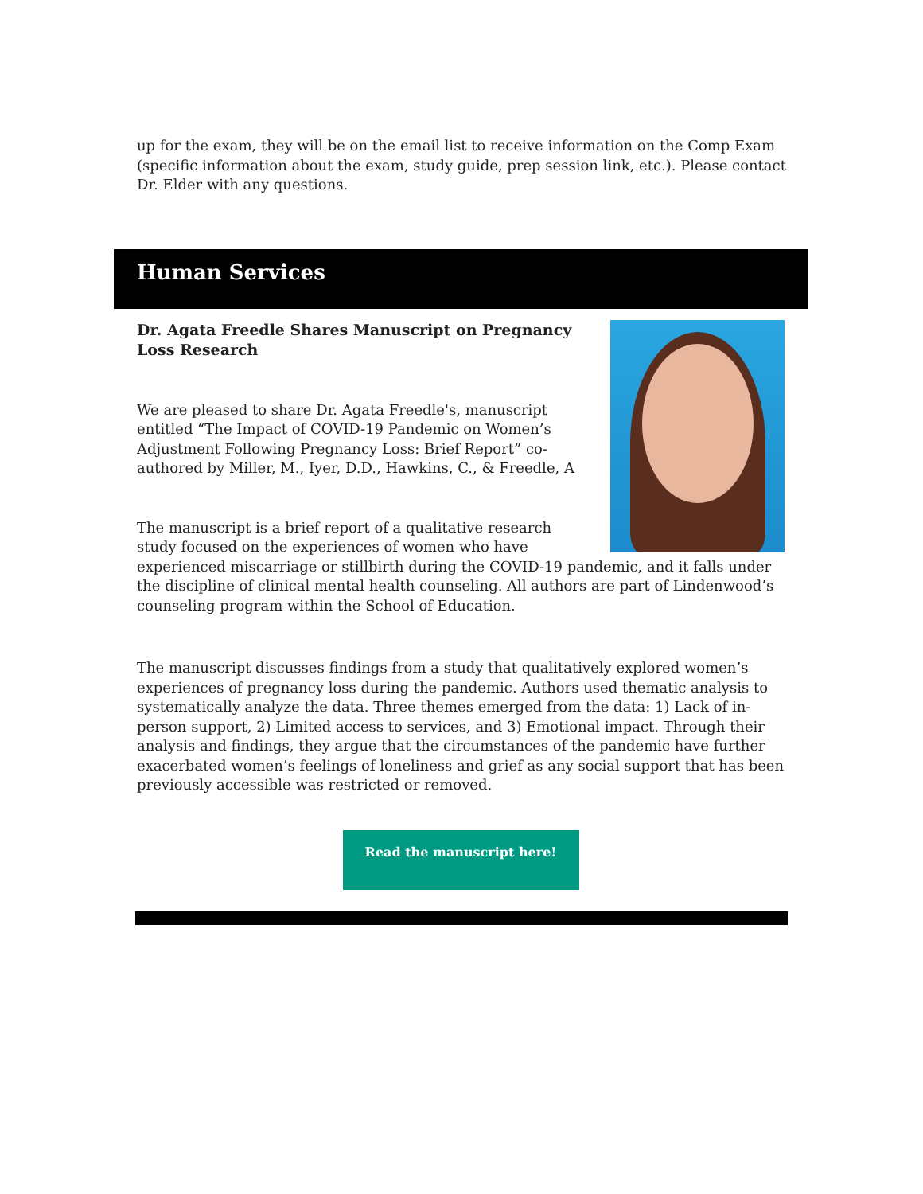up for the exam, they will be on the email list to receive information on the Comp Exam (specific information about the exam, study guide, prep session link, etc.). Please contact Dr. Elder with any questions.
Human Services
Dr. Agata Freedle Shares Manuscript on Pregnancy Loss Research
We are pleased to share Dr. Agata Freedle's, manuscript entitled “The Impact of COVID-19 Pandemic on Women’s Adjustment Following Pregnancy Loss: Brief Report” co-authored by Miller, M., Iyer, D.D., Hawkins, C., & Freedle, A
The manuscript is a brief report of a qualitative research study focused on the experiences of women who have experienced miscarriage or stillbirth during the COVID-19 pandemic, and it falls under the discipline of clinical mental health counseling. All authors are part of Lindenwood’s counseling program within the School of Education.
The manuscript discusses findings from a study that qualitatively explored women’s experiences of pregnancy loss during the pandemic. Authors used thematic analysis to systematically analyze the data. Three themes emerged from the data: 1) Lack of in-person support, 2) Limited access to services, and 3) Emotional impact. Through their analysis and findings, they argue that the circumstances of the pandemic have further exacerbated women’s feelings of loneliness and grief as any social support that has been previously accessible was restricted or removed.
Read the manuscript here!